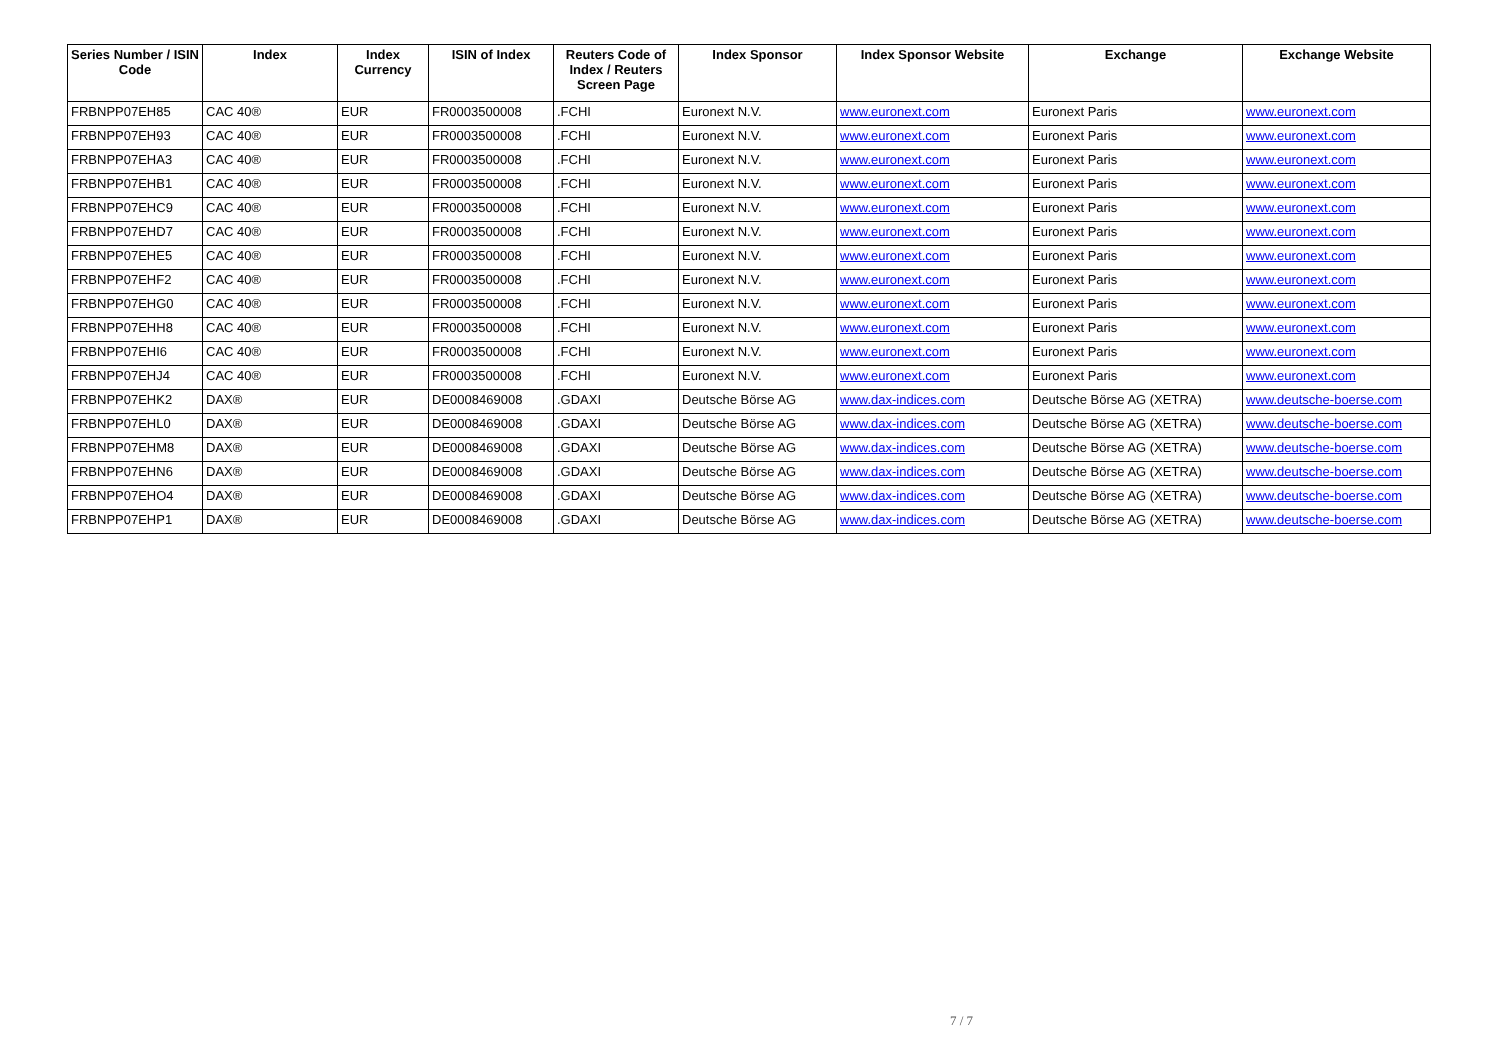| Series Number / ISIN Code | Index | Index Currency | ISIN of Index | Reuters Code of Index / Reuters Screen Page | Index Sponsor | Index Sponsor Website | Exchange | Exchange Website |
| --- | --- | --- | --- | --- | --- | --- | --- | --- |
| FRBNPP07EH85 | CAC 40® | EUR | FR0003500008 | .FCHI | Euronext N.V. | www.euronext.com | Euronext Paris | www.euronext.com |
| FRBNPP07EH93 | CAC 40® | EUR | FR0003500008 | .FCHI | Euronext N.V. | www.euronext.com | Euronext Paris | www.euronext.com |
| FRBNPP07EHA3 | CAC 40® | EUR | FR0003500008 | .FCHI | Euronext N.V. | www.euronext.com | Euronext Paris | www.euronext.com |
| FRBNPP07EHB1 | CAC 40® | EUR | FR0003500008 | .FCHI | Euronext N.V. | www.euronext.com | Euronext Paris | www.euronext.com |
| FRBNPP07EHC9 | CAC 40® | EUR | FR0003500008 | .FCHI | Euronext N.V. | www.euronext.com | Euronext Paris | www.euronext.com |
| FRBNPP07EHD7 | CAC 40® | EUR | FR0003500008 | .FCHI | Euronext N.V. | www.euronext.com | Euronext Paris | www.euronext.com |
| FRBNPP07EHE5 | CAC 40® | EUR | FR0003500008 | .FCHI | Euronext N.V. | www.euronext.com | Euronext Paris | www.euronext.com |
| FRBNPP07EHF2 | CAC 40® | EUR | FR0003500008 | .FCHI | Euronext N.V. | www.euronext.com | Euronext Paris | www.euronext.com |
| FRBNPP07EHG0 | CAC 40® | EUR | FR0003500008 | .FCHI | Euronext N.V. | www.euronext.com | Euronext Paris | www.euronext.com |
| FRBNPP07EHH8 | CAC 40® | EUR | FR0003500008 | .FCHI | Euronext N.V. | www.euronext.com | Euronext Paris | www.euronext.com |
| FRBNPP07EHI6 | CAC 40® | EUR | FR0003500008 | .FCHI | Euronext N.V. | www.euronext.com | Euronext Paris | www.euronext.com |
| FRBNPP07EHJ4 | CAC 40® | EUR | FR0003500008 | .FCHI | Euronext N.V. | www.euronext.com | Euronext Paris | www.euronext.com |
| FRBNPP07EHK2 | DAX® | EUR | DE0008469008 | .GDAXI | Deutsche Börse AG | www.dax-indices.com | Deutsche Börse AG (XETRA) | www.deutsche-boerse.com |
| FRBNPP07EHL0 | DAX® | EUR | DE0008469008 | .GDAXI | Deutsche Börse AG | www.dax-indices.com | Deutsche Börse AG (XETRA) | www.deutsche-boerse.com |
| FRBNPP07EHM8 | DAX® | EUR | DE0008469008 | .GDAXI | Deutsche Börse AG | www.dax-indices.com | Deutsche Börse AG (XETRA) | www.deutsche-boerse.com |
| FRBNPP07EHN6 | DAX® | EUR | DE0008469008 | .GDAXI | Deutsche Börse AG | www.dax-indices.com | Deutsche Börse AG (XETRA) | www.deutsche-boerse.com |
| FRBNPP07EHO4 | DAX® | EUR | DE0008469008 | .GDAXI | Deutsche Börse AG | www.dax-indices.com | Deutsche Börse AG (XETRA) | www.deutsche-boerse.com |
| FRBNPP07EHP1 | DAX® | EUR | DE0008469008 | .GDAXI | Deutsche Börse AG | www.dax-indices.com | Deutsche Börse AG (XETRA) | www.deutsche-boerse.com |
7 / 7